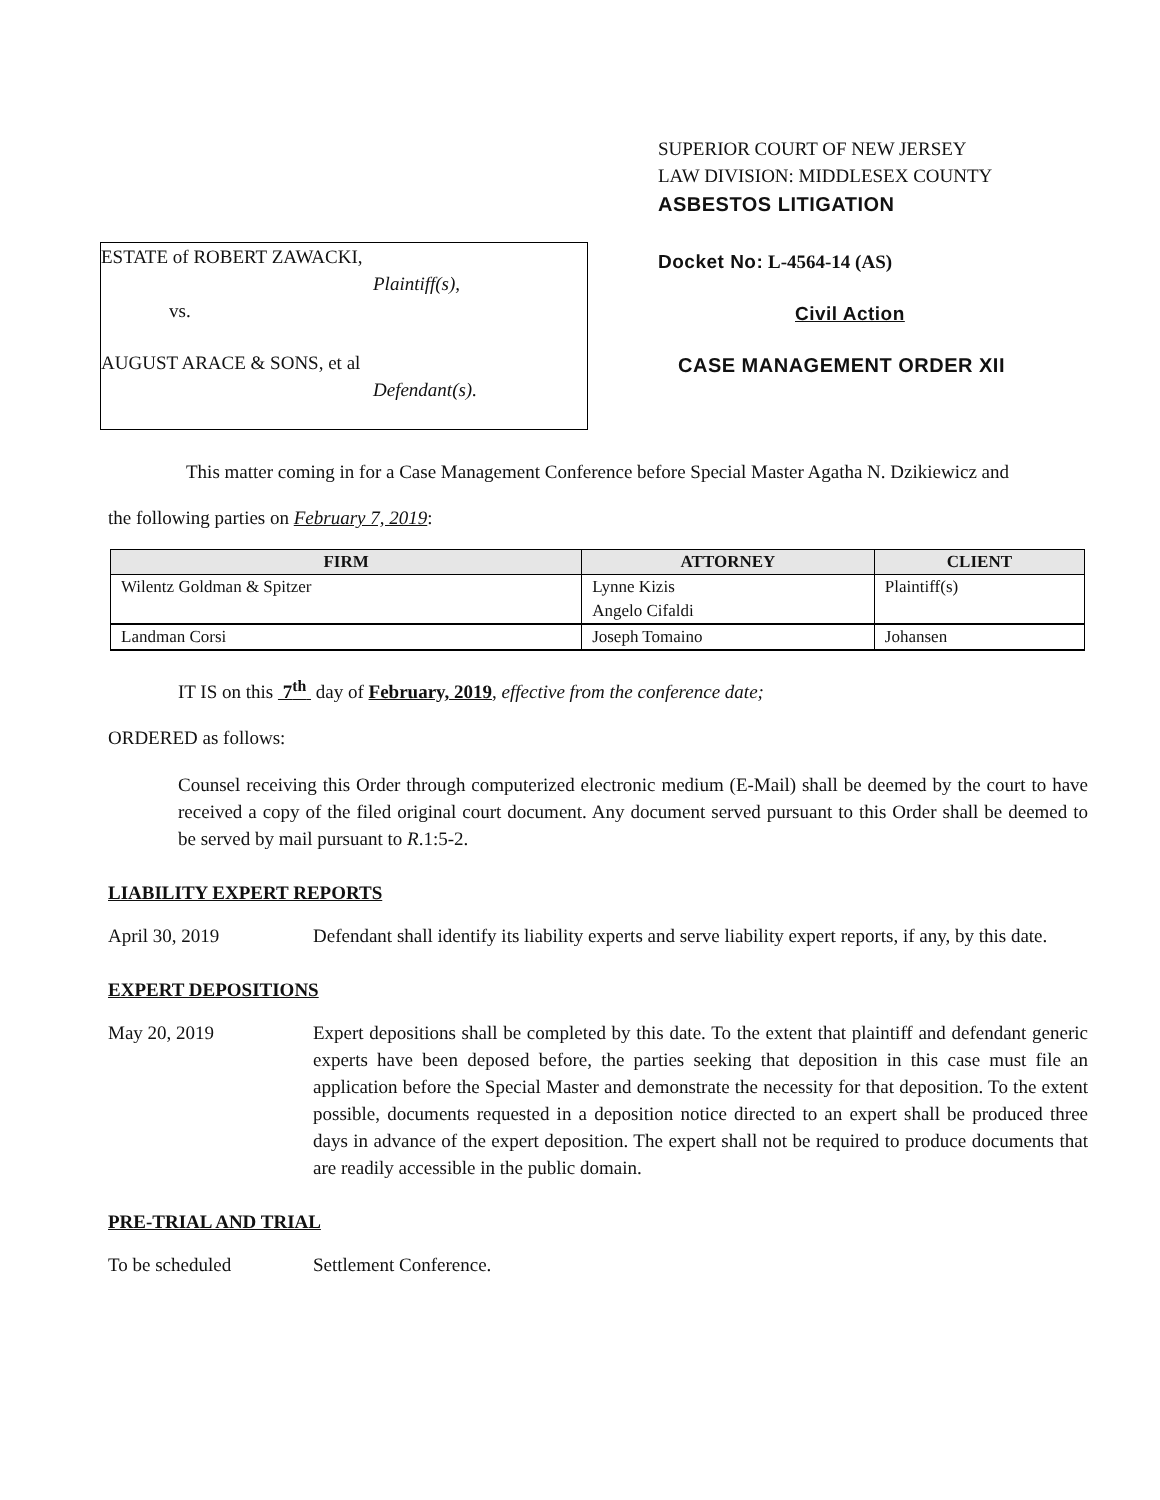ESTATE of ROBERT ZAWACKI,
Plaintiff(s),
vs.
AUGUST ARACE & SONS, et al
Defendant(s).
SUPERIOR COURT OF NEW JERSEY
LAW DIVISION: MIDDLESEX COUNTY
ASBESTOS LITIGATION
Docket No: L-4564-14 (AS)
Civil Action
CASE MANAGEMENT ORDER XII
This matter coming in for a Case Management Conference before Special Master Agatha N. Dzikiewicz and
the following parties on February 7, 2019:
| FIRM | ATTORNEY | CLIENT |
| --- | --- | --- |
| Wilentz Goldman & Spitzer | Lynne Kizis | Plaintiff(s) |
| | Angelo Cifaldi | |
| Landman Corsi | Joseph Tomaino | Johansen |
IT IS on this 7<sup>th</sup> day of February, 2019, effective from the conference date;
ORDERED as follows:
Counsel receiving this Order through computerized electronic medium (E-Mail) shall be deemed by the court to have received a copy of the filed original court document. Any document served pursuant to this Order shall be deemed to be served by mail pursuant to R.1:5-2.
LIABILITY EXPERT REPORTS
April 30, 2019 Defendant shall identify its liability experts and serve liability expert reports, if any, by this date.
EXPERT DEPOSITIONS
May 20, 2019 Expert depositions shall be completed by this date. To the extent that plaintiff and defendant generic experts have been deposed before, the parties seeking that deposition in this case must file an application before the Special Master and demonstrate the necessity for that deposition. To the extent possible, documents requested in a deposition notice directed to an expert shall be produced three days in advance of the expert deposition. The expert shall not be required to produce documents that are readily accessible in the public domain.
PRE-TRIAL AND TRIAL
To be scheduled Settlement Conference.